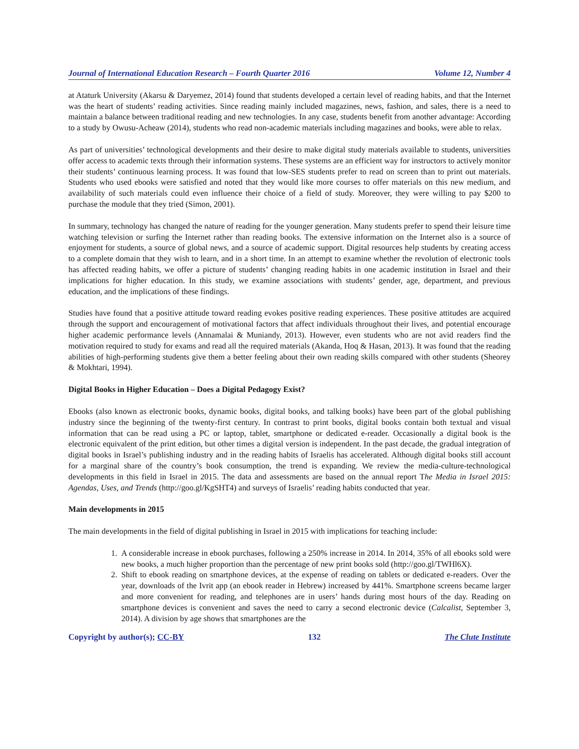Journal of International Education Research – Fourth Quarter 2016 Volume 12, Number 4
at Ataturk University (Akarsu & Daryemez, 2014) found that students developed a certain level of reading habits, and that the Internet was the heart of students’ reading activities. Since reading mainly included magazines, news, fashion, and sales, there is a need to maintain a balance between traditional reading and new technologies. In any case, students benefit from another advantage: According to a study by Owusu-Acheaw (2014), students who read non-academic materials including magazines and books, were able to relax.
As part of universities’ technological developments and their desire to make digital study materials available to students, universities offer access to academic texts through their information systems. These systems are an efficient way for instructors to actively monitor their students’ continuous learning process. It was found that low-SES students prefer to read on screen than to print out materials. Students who used ebooks were satisfied and noted that they would like more courses to offer materials on this new medium, and availability of such materials could even influence their choice of a field of study. Moreover, they were willing to pay $200 to purchase the module that they tried (Simon, 2001).
In summary, technology has changed the nature of reading for the younger generation. Many students prefer to spend their leisure time watching television or surfing the Internet rather than reading books. The extensive information on the Internet also is a source of enjoyment for students, a source of global news, and a source of academic support. Digital resources help students by creating access to a complete domain that they wish to learn, and in a short time. In an attempt to examine whether the revolution of electronic tools has affected reading habits, we offer a picture of students’ changing reading habits in one academic institution in Israel and their implications for higher education. In this study, we examine associations with students’ gender, age, department, and previous education, and the implications of these findings.
Studies have found that a positive attitude toward reading evokes positive reading experiences. These positive attitudes are acquired through the support and encouragement of motivational factors that affect individuals throughout their lives, and potential encourage higher academic performance levels (Annamalai & Muniandy, 2013). However, even students who are not avid readers find the motivation required to study for exams and read all the required materials (Akanda, Hoq & Hasan, 2013). It was found that the reading abilities of high-performing students give them a better feeling about their own reading skills compared with other students (Sheorey & Mokhtari, 1994).
Digital Books in Higher Education – Does a Digital Pedagogy Exist?
Ebooks (also known as electronic books, dynamic books, digital books, and talking books) have been part of the global publishing industry since the beginning of the twenty-first century. In contrast to print books, digital books contain both textual and visual information that can be read using a PC or laptop, tablet, smartphone or dedicated e-reader. Occasionally a digital book is the electronic equivalent of the print edition, but other times a digital version is independent. In the past decade, the gradual integration of digital books in Israel’s publishing industry and in the reading habits of Israelis has accelerated. Although digital books still account for a marginal share of the country’s book consumption, the trend is expanding. We review the media-culture-technological developments in this field in Israel in 2015. The data and assessments are based on the annual report The Media in Israel 2015: Agendas, Uses, and Trends (http://goo.gl/KgSHT4) and surveys of Israelis’ reading habits conducted that year.
Main developments in 2015
The main developments in the field of digital publishing in Israel in 2015 with implications for teaching include:
1. A considerable increase in ebook purchases, following a 250% increase in 2014. In 2014, 35% of all ebooks sold were new books, a much higher proportion than the percentage of new print books sold (http://goo.gl/TWHl6X).
2. Shift to ebook reading on smartphone devices, at the expense of reading on tablets or dedicated e-readers. Over the year, downloads of the Ivrit app (an ebook reader in Hebrew) increased by 441%. Smartphone screens became larger and more convenient for reading, and telephones are in users’ hands during most hours of the day. Reading on smartphone devices is convenient and saves the need to carry a second electronic device (Calcalist, September 3, 2014). A division by age shows that smartphones are the
Copyright by author(s); CC-BY 132 The Clute Institute